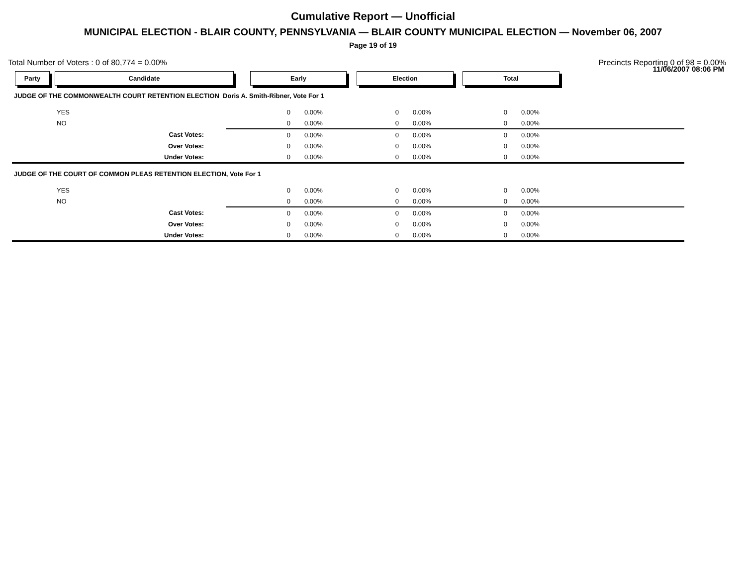Cumulative Report — Unofficial
MUNICIPAL ELECTION - BLAIR COUNTY, PENNSYLVANIA — BLAIR COUNTY MUNICIPAL ELECTION — November 06, 2007
Page 19 of 19
11/06/2007 08:06 PM
Total Number of Voters : 0 of 80,774 = 0.00% Precincts Reporting 0 of 98 = 0.00%
Party Candidate Early Election Total
| JUDGE OF THE COMMONWEALTH COURT RETENTION ELECTION Doris A. Smith-Ribner, Vote For 1 | | | | | | | |
| | YES | 0 | 0.00% | 0 | 0.00% | 0 | 0.00% |
| | NO | 0 | 0.00% | 0 | 0.00% | 0 | 0.00% |
| | Cast Votes: | 0 | 0.00% | 0 | 0.00% | 0 | 0.00% |
| | Over Votes: | 0 | 0.00% | 0 | 0.00% | 0 | 0.00% |
| | Under Votes: | 0 | 0.00% | 0 | 0.00% | 0 | 0.00% |
| JUDGE OF THE COURT OF COMMON PLEAS RETENTION ELECTION, Vote For 1 | | | | | | | |
| | YES | 0 | 0.00% | 0 | 0.00% | 0 | 0.00% |
| | NO | 0 | 0.00% | 0 | 0.00% | 0 | 0.00% |
| | Cast Votes: | 0 | 0.00% | 0 | 0.00% | 0 | 0.00% |
| | Over Votes: | 0 | 0.00% | 0 | 0.00% | 0 | 0.00% |
| | Under Votes: | 0 | 0.00% | 0 | 0.00% | 0 | 0.00% |